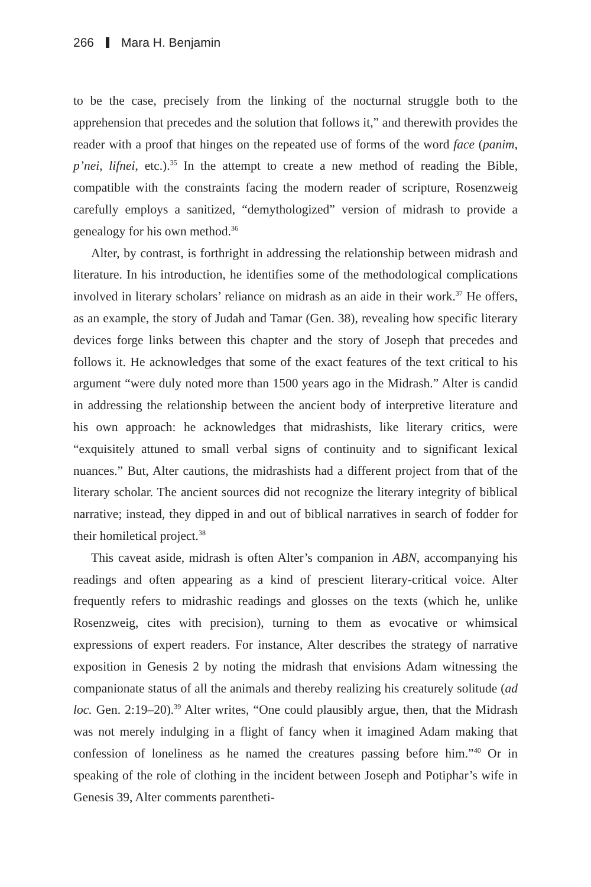266 Mara H. Benjamin
to be the case, precisely from the linking of the nocturnal struggle both to the apprehension that precedes and the solution that follows it,” and therewith provides the reader with a proof that hinges on the repeated use of forms of the word face (panim, p’nei, lifnei, etc.).<sup>35</sup> In the attempt to create a new method of reading the Bible, compatible with the constraints facing the modern reader of scripture, Rosenzweig carefully employs a sanitized, “demythologized” version of midrash to provide a genealogy for his own method.<sup>36</sup>
Alter, by contrast, is forthright in addressing the relationship between midrash and literature. In his introduction, he identifies some of the methodological complications involved in literary scholars’ reliance on midrash as an aide in their work.<sup>37</sup> He offers, as an example, the story of Judah and Tamar (Gen. 38), revealing how specific literary devices forge links between this chapter and the story of Joseph that precedes and follows it. He acknowledges that some of the exact features of the text critical to his argument “were duly noted more than 1500 years ago in the Midrash.” Alter is candid in addressing the relationship between the ancient body of interpretive literature and his own approach: he acknowledges that midrashists, like literary critics, were “exquisitely attuned to small verbal signs of continuity and to significant lexical nuances.” But, Alter cautions, the midrashists had a different project from that of the literary scholar. The ancient sources did not recognize the literary integrity of biblical narrative; instead, they dipped in and out of biblical narratives in search of fodder for their homiletical project.<sup>38</sup>
This caveat aside, midrash is often Alter’s companion in ABN, accompanying his readings and often appearing as a kind of prescient literary-critical voice. Alter frequently refers to midrashic readings and glosses on the texts (which he, unlike Rosenzweig, cites with precision), turning to them as evocative or whimsical expressions of expert readers. For instance, Alter describes the strategy of narrative exposition in Genesis 2 by noting the midrash that envisions Adam witnessing the companionate status of all the animals and thereby realizing his creaturely solitude (ad loc. Gen. 2:19–20).<sup>39</sup> Alter writes, “One could plausibly argue, then, that the Midrash was not merely indulging in a flight of fancy when it imagined Adam making that confession of loneliness as he named the creatures passing before him.”<sup>40</sup> Or in speaking of the role of clothing in the incident between Joseph and Potiphar’s wife in Genesis 39, Alter comments parentheti-